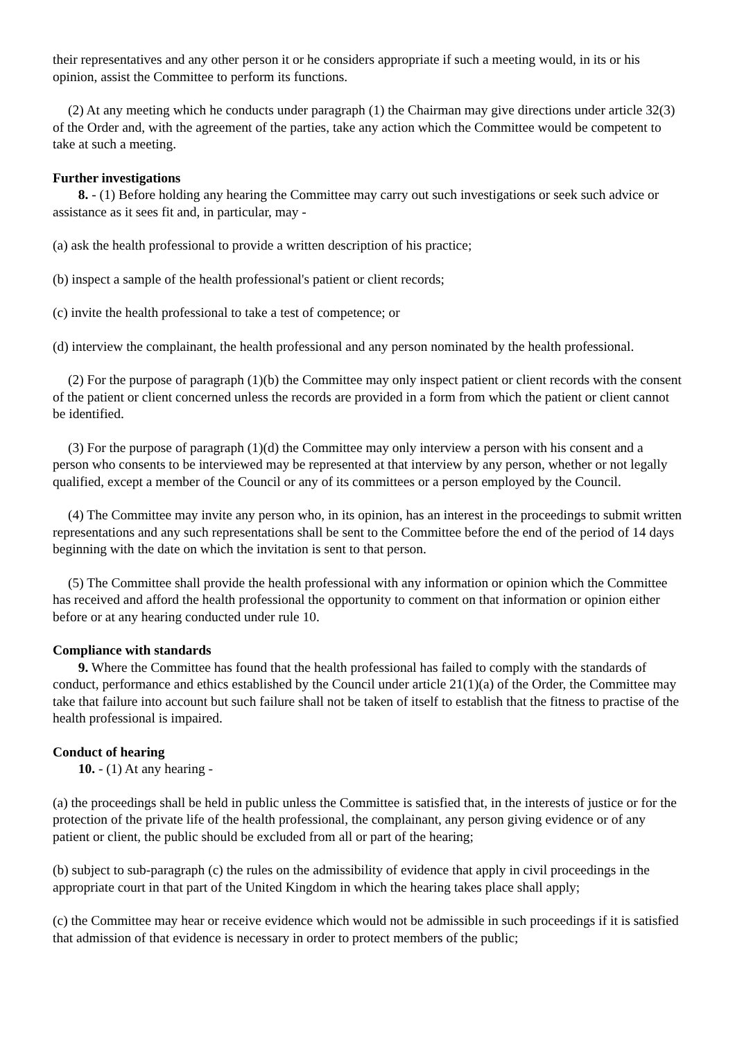their representatives and any other person it or he considers appropriate if such a meeting would, in its or his opinion, assist the Committee to perform its functions.
(2) At any meeting which he conducts under paragraph (1) the Chairman may give directions under article 32(3) of the Order and, with the agreement of the parties, take any action which the Committee would be competent to take at such a meeting.
Further investigations
8. - (1) Before holding any hearing the Committee may carry out such investigations or seek such advice or assistance as it sees fit and, in particular, may -
(a) ask the health professional to provide a written description of his practice;
(b) inspect a sample of the health professional's patient or client records;
(c) invite the health professional to take a test of competence; or
(d) interview the complainant, the health professional and any person nominated by the health professional.
(2) For the purpose of paragraph (1)(b) the Committee may only inspect patient or client records with the consent of the patient or client concerned unless the records are provided in a form from which the patient or client cannot be identified.
(3) For the purpose of paragraph (1)(d) the Committee may only interview a person with his consent and a person who consents to be interviewed may be represented at that interview by any person, whether or not legally qualified, except a member of the Council or any of its committees or a person employed by the Council.
(4) The Committee may invite any person who, in its opinion, has an interest in the proceedings to submit written representations and any such representations shall be sent to the Committee before the end of the period of 14 days beginning with the date on which the invitation is sent to that person.
(5) The Committee shall provide the health professional with any information or opinion which the Committee has received and afford the health professional the opportunity to comment on that information or opinion either before or at any hearing conducted under rule 10.
Compliance with standards
9. Where the Committee has found that the health professional has failed to comply with the standards of conduct, performance and ethics established by the Council under article 21(1)(a) of the Order, the Committee may take that failure into account but such failure shall not be taken of itself to establish that the fitness to practise of the health professional is impaired.
Conduct of hearing
10. - (1) At any hearing -
(a) the proceedings shall be held in public unless the Committee is satisfied that, in the interests of justice or for the protection of the private life of the health professional, the complainant, any person giving evidence or of any patient or client, the public should be excluded from all or part of the hearing;
(b) subject to sub-paragraph (c) the rules on the admissibility of evidence that apply in civil proceedings in the appropriate court in that part of the United Kingdom in which the hearing takes place shall apply;
(c) the Committee may hear or receive evidence which would not be admissible in such proceedings if it is satisfied that admission of that evidence is necessary in order to protect members of the public;